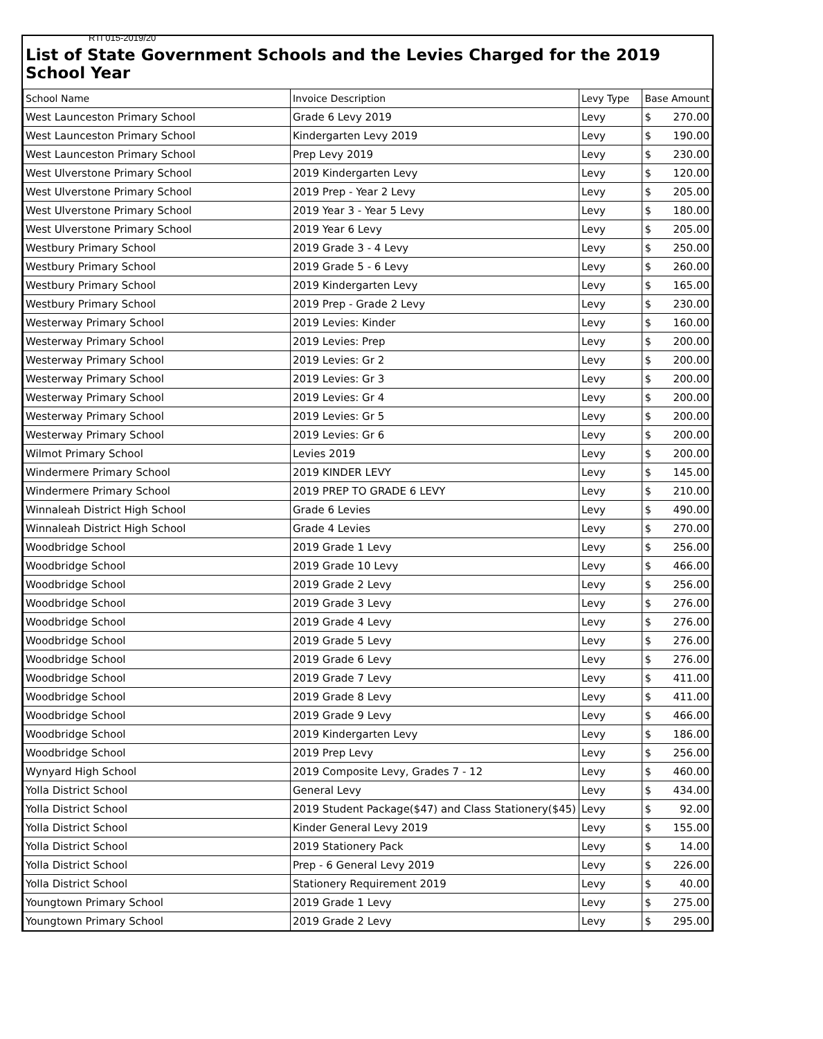RTI 015-2019/20
List of State Government Schools and the Levies Charged for the 2019 School Year
| School Name | Invoice Description | Levy Type | Base Amount |
| --- | --- | --- | --- |
| West Launceston Primary School | Grade 6 Levy 2019 | Levy | $ 270.00 |
| West Launceston Primary School | Kindergarten Levy 2019 | Levy | $ 190.00 |
| West Launceston Primary School | Prep Levy 2019 | Levy | $ 230.00 |
| West Ulverstone Primary School | 2019 Kindergarten Levy | Levy | $ 120.00 |
| West Ulverstone Primary School | 2019 Prep - Year 2 Levy | Levy | $ 205.00 |
| West Ulverstone Primary School | 2019 Year 3 - Year 5 Levy | Levy | $ 180.00 |
| West Ulverstone Primary School | 2019 Year 6 Levy | Levy | $ 205.00 |
| Westbury Primary School | 2019 Grade 3 - 4 Levy | Levy | $ 250.00 |
| Westbury Primary School | 2019 Grade 5 - 6 Levy | Levy | $ 260.00 |
| Westbury Primary School | 2019 Kindergarten Levy | Levy | $ 165.00 |
| Westbury Primary School | 2019 Prep - Grade 2 Levy | Levy | $ 230.00 |
| Westerway Primary School | 2019 Levies: Kinder | Levy | $ 160.00 |
| Westerway Primary School | 2019 Levies: Prep | Levy | $ 200.00 |
| Westerway Primary School | 2019 Levies: Gr 2 | Levy | $ 200.00 |
| Westerway Primary School | 2019 Levies: Gr 3 | Levy | $ 200.00 |
| Westerway Primary School | 2019 Levies: Gr 4 | Levy | $ 200.00 |
| Westerway Primary School | 2019 Levies: Gr 5 | Levy | $ 200.00 |
| Westerway Primary School | 2019 Levies: Gr 6 | Levy | $ 200.00 |
| Wilmot Primary School | Levies 2019 | Levy | $ 200.00 |
| Windermere Primary School | 2019 KINDER LEVY | Levy | $ 145.00 |
| Windermere Primary School | 2019 PREP TO GRADE 6 LEVY | Levy | $ 210.00 |
| Winnaleah District High School | Grade 6 Levies | Levy | $ 490.00 |
| Winnaleah District High School | Grade 4 Levies | Levy | $ 270.00 |
| Woodbridge School | 2019 Grade 1 Levy | Levy | $ 256.00 |
| Woodbridge School | 2019 Grade 10 Levy | Levy | $ 466.00 |
| Woodbridge School | 2019 Grade 2 Levy | Levy | $ 256.00 |
| Woodbridge School | 2019 Grade 3 Levy | Levy | $ 276.00 |
| Woodbridge School | 2019 Grade 4 Levy | Levy | $ 276.00 |
| Woodbridge School | 2019 Grade 5 Levy | Levy | $ 276.00 |
| Woodbridge School | 2019 Grade 6 Levy | Levy | $ 276.00 |
| Woodbridge School | 2019 Grade 7 Levy | Levy | $ 411.00 |
| Woodbridge School | 2019 Grade 8 Levy | Levy | $ 411.00 |
| Woodbridge School | 2019 Grade 9 Levy | Levy | $ 466.00 |
| Woodbridge School | 2019 Kindergarten Levy | Levy | $ 186.00 |
| Woodbridge School | 2019 Prep Levy | Levy | $ 256.00 |
| Wynyard High School | 2019 Composite Levy, Grades 7 - 12 | Levy | $ 460.00 |
| Yolla District School | General Levy | Levy | $ 434.00 |
| Yolla District School | 2019 Student Package($47) and Class Stationery($45) | Levy | $ 92.00 |
| Yolla District School | Kinder General Levy 2019 | Levy | $ 155.00 |
| Yolla District School | 2019 Stationery Pack | Levy | $ 14.00 |
| Yolla District School | Prep - 6 General Levy 2019 | Levy | $ 226.00 |
| Yolla District School | Stationery Requirement 2019 | Levy | $ 40.00 |
| Youngtown Primary School | 2019 Grade 1 Levy | Levy | $ 275.00 |
| Youngtown Primary School | 2019 Grade 2 Levy | Levy | $ 295.00 |